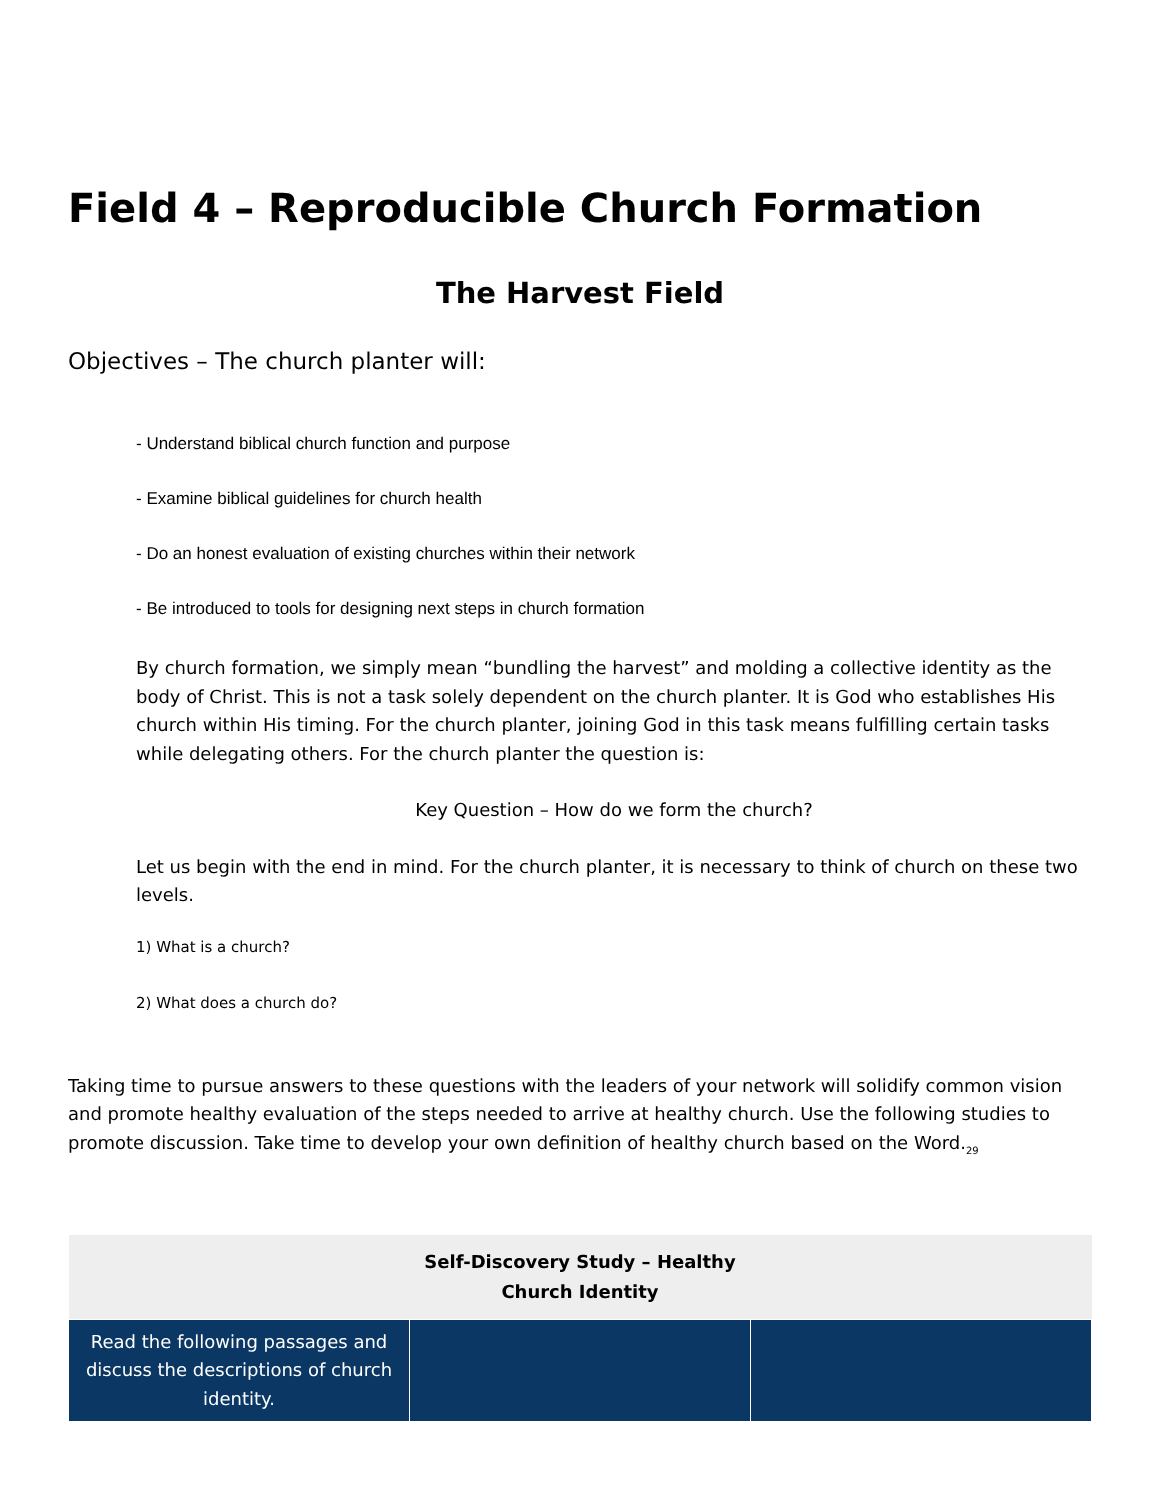Field 4 – Reproducible Church Formation
The Harvest Field
Objectives – The church planter will:
- Understand biblical church function and purpose
- Examine biblical guidelines for church health
- Do an honest evaluation of existing churches within their network
- Be introduced to tools for designing next steps in church formation
By church formation, we simply mean “bundling the harvest” and molding a collective identity as the body of Christ. This is not a task solely dependent on the church planter. It is God who establishes His church within His timing. For the church planter, joining God in this task means fulfilling certain tasks while delegating others. For the church planter the question is:
Key Question – How do we form the church?
Let us begin with the end in mind. For the church planter, it is necessary to think of church on these two levels.
1) What is a church?
2) What does a church do?
Taking time to pursue answers to these questions with the leaders of your network will solidify common vision and promote healthy evaluation of the steps needed to arrive at healthy church. Use the following studies to promote discussion. Take time to develop your own definition of healthy church based on the Word.<sub>29</sub>
| Self-Discovery Study – Healthy Church Identity | | |
| --- | --- | --- |
| Read the following passages and discuss the descriptions of church identity. | | |